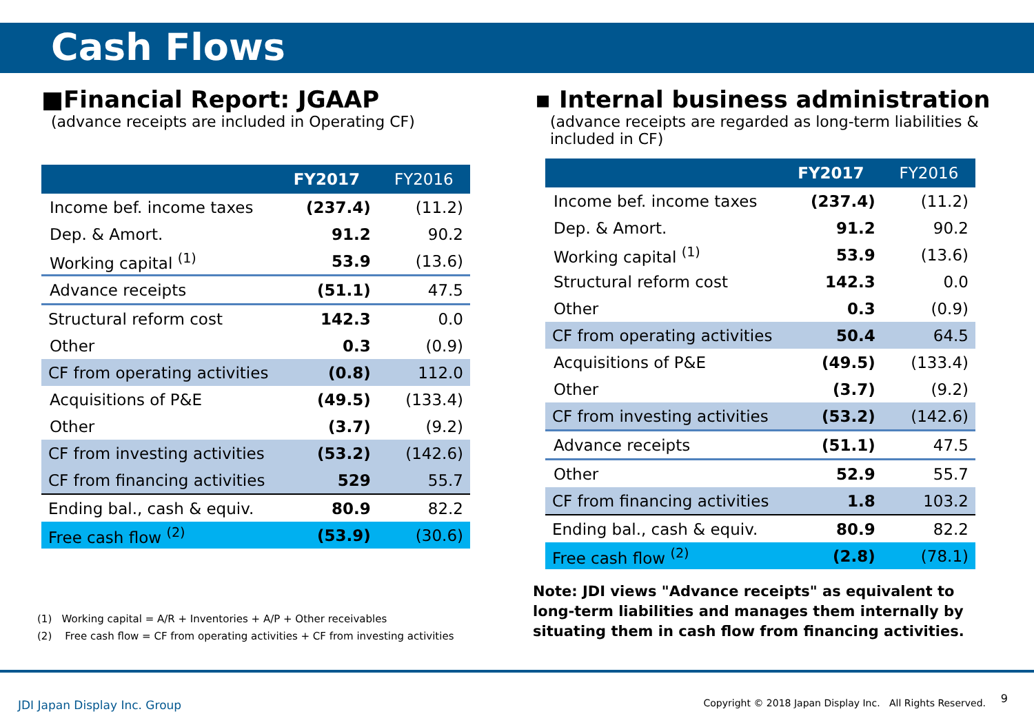Cash Flows
■Financial Report: JGAAP
(advance receipts are included in Operating CF)
| | FY2017 | FY2016 |
| --- | --- | --- |
| Income bef. income taxes | (237.4) | (11.2) |
| Dep. & Amort. | 91.2 | 90.2 |
| Working capital <sup>(1)</sup> | 53.9 | (13.6) |
| Advance receipts | (51.1) | 47.5 |
| Structural reform cost | 142.3 | 0.0 |
| Other | 0.3 | (0.9) |
| CF from operating activities | (0.8) | 112.0 |
| Acquisitions of P&E | (49.5) | (133.4) |
| Other | (3.7) | (9.2) |
| CF from investing activities | (53.2) | (142.6) |
| CF from financing activities | 529 | 55.7 |
| Ending bal., cash & equiv. | 80.9 | 82.2 |
| Free cash flow <sup>(2)</sup> | (53.9) | (30.6) |
(1) Working capital = A/R + Inventories + A/P + Other receivables
(2) Free cash flow = CF from operating activities + CF from investing activities
▪ Internal business administration
(advance receipts are regarded as long-term liabilities & included in CF)
| | FY2017 | FY2016 |
| --- | --- | --- |
| Income bef. income taxes | (237.4) | (11.2) |
| Dep. & Amort. | 91.2 | 90.2 |
| Working capital <sup>(1)</sup> | 53.9 | (13.6) |
| Structural reform cost | 142.3 | 0.0 |
| Other | 0.3 | (0.9) |
| CF from operating activities | 50.4 | 64.5 |
| Acquisitions of P&E | (49.5) | (133.4) |
| Other | (3.7) | (9.2) |
| CF from investing activities | (53.2) | (142.6) |
| Advance receipts | (51.1) | 47.5 |
| Other | 52.9 | 55.7 |
| CF from financing activities | 1.8 | 103.2 |
| Ending bal., cash & equiv. | 80.9 | 82.2 |
| Free cash flow <sup>(2)</sup> | (2.8) | (78.1) |
Note: JDI views "Advance receipts" as equivalent to long-term liabilities and manages them internally by situating them in cash flow from financing activities.
JDI Japan Display Inc. Group
Copyright © 2018 Japan Display Inc. All Rights Reserved.
9